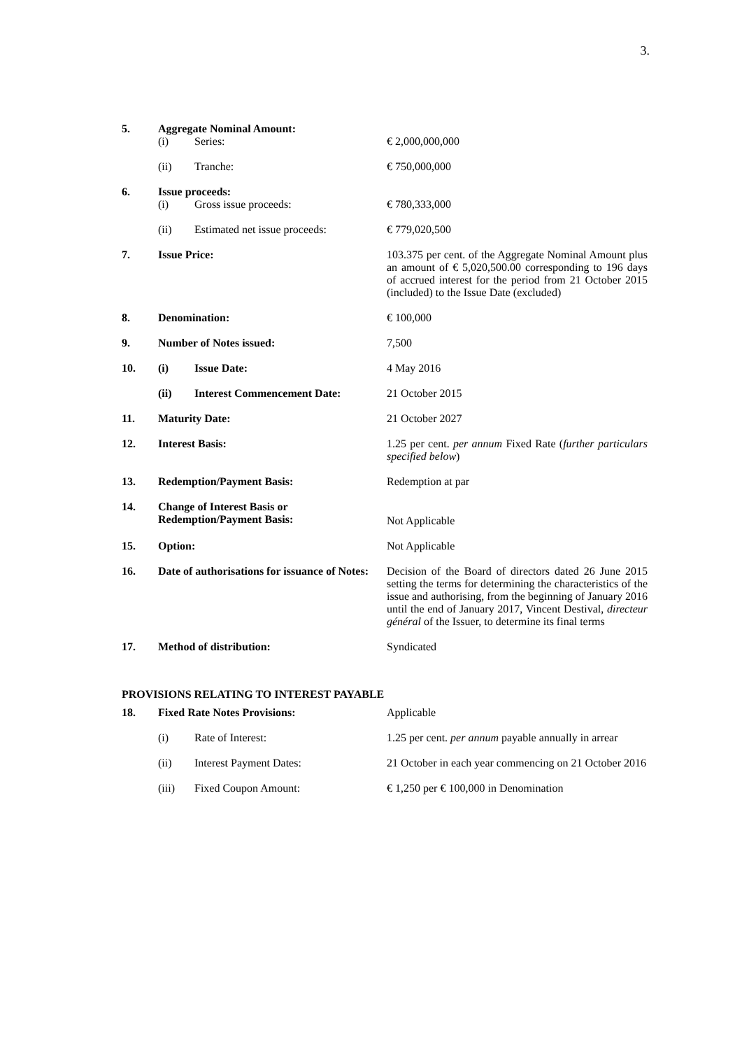3.
| 5. | Aggregate Nominal Amount: | | |
| | (i) | Series: | € 2,000,000,000 |
| | (ii) | Tranche: | € 750,000,000 |
| 6. | Issue proceeds: | | |
| | (i) | Gross issue proceeds: | € 780,333,000 |
| | (ii) | Estimated net issue proceeds: | € 779,020,500 |
| 7. | Issue Price: | | 103.375 per cent. of the Aggregate Nominal Amount plus an amount of € 5,020,500.00 corresponding to 196 days of accrued interest for the period from 21 October 2015 (included) to the Issue Date (excluded) |
| 8. | Denomination: | | € 100,000 |
| 9. | Number of Notes issued: | | 7,500 |
| 10. | (i) | Issue Date: | 4 May 2016 |
| | (ii) | Interest Commencement Date: | 21 October 2015 |
| 11. | Maturity Date: | | 21 October 2027 |
| 12. | Interest Basis: | | 1.25 per cent. per annum Fixed Rate ( further particulars specified below ) |
| 13. | Redemption/Payment Basis: | | Redemption at par |
| 14. | Change of Interest Basis or Redemption/Payment Basis: | | Not Applicable |
| 15. | Option: | | Not Applicable |
| 16. | Date of authorisations for issuance of Notes: | | Decision of the Board of directors dated 26 June 2015 setting the terms for determining the characteristics of the issue and authorising, from the beginning of January 2016 until the end of January 2017, Vincent Destival, directeur général of the Issuer, to determine its final terms |
| 17. | Method of distribution: | | Syndicated |
PROVISIONS RELATING TO INTEREST PAYABLE
| 18. | Fixed Rate Notes Provisions: | | Applicable |
| | (i) | Rate of Interest: | 1.25 per cent. per annum payable annually in arrear |
| | (ii) | Interest Payment Dates: | 21 October in each year commencing on 21 October 2016 |
| | (iii) | Fixed Coupon Amount: | € 1,250 per € 100,000 in Denomination |